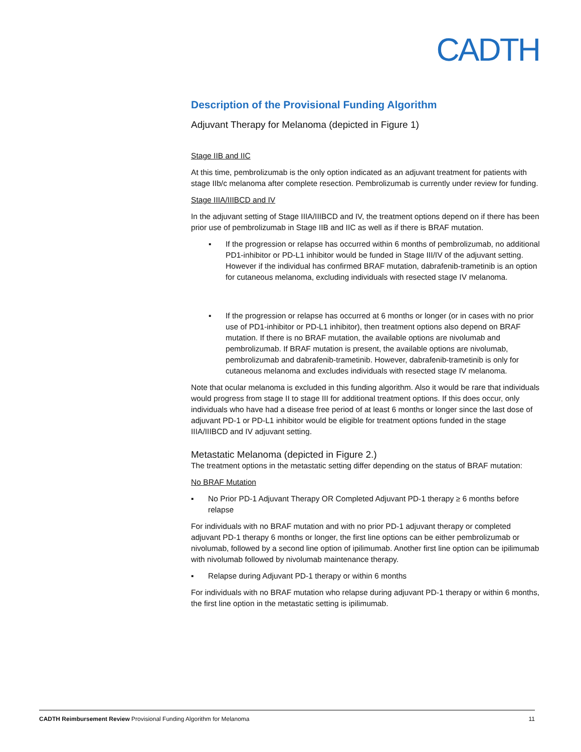CADTH
Description of the Provisional Funding Algorithm
Adjuvant Therapy for Melanoma (depicted in Figure 1)
Stage IIB and IIC
At this time, pembrolizumab is the only option indicated as an adjuvant treatment for patients with stage IIb/c melanoma after complete resection. Pembrolizumab is currently under review for funding.
Stage IIIA/IIIBCD and IV
In the adjuvant setting of Stage IIIA/IIIBCD and IV, the treatment options depend on if there has been prior use of pembrolizumab in Stage IIB and IIC as well as if there is BRAF mutation.
▪ If the progression or relapse has occurred within 6 months of pembrolizumab, no additional PD1-inhibitor or PD-L1 inhibitor would be funded in Stage III/IV of the adjuvant setting. However if the individual has confirmed BRAF mutation, dabrafenib-trametinib is an option for cutaneous melanoma, excluding individuals with resected stage IV melanoma.
▪ If the progression or relapse has occurred at 6 months or longer (or in cases with no prior use of PD1-inhibitor or PD-L1 inhibitor), then treatment options also depend on BRAF mutation. If there is no BRAF mutation, the available options are nivolumab and pembrolizumab. If BRAF mutation is present, the available options are nivolumab, pembrolizumab and dabrafenib-trametinib. However, dabrafenib-trametinib is only for cutaneous melanoma and excludes individuals with resected stage IV melanoma.
Note that ocular melanoma is excluded in this funding algorithm. Also it would be rare that individuals would progress from stage II to stage III for additional treatment options. If this does occur, only individuals who have had a disease free period of at least 6 months or longer since the last dose of adjuvant PD-1 or PD-L1 inhibitor would be eligible for treatment options funded in the stage IIIA/IIIBCD and IV adjuvant setting.
Metastatic Melanoma (depicted in Figure 2.)
The treatment options in the metastatic setting differ depending on the status of BRAF mutation:
No BRAF Mutation
▪ No Prior PD-1 Adjuvant Therapy OR Completed Adjuvant PD-1 therapy ≥ 6 months before relapse
For individuals with no BRAF mutation and with no prior PD-1 adjuvant therapy or completed adjuvant PD-1 therapy 6 months or longer, the first line options can be either pembrolizumab or nivolumab, followed by a second line option of ipilimumab. Another first line option can be ipilimumab with nivolumab followed by nivolumab maintenance therapy.
▪ Relapse during Adjuvant PD-1 therapy or within 6 months
For individuals with no BRAF mutation who relapse during adjuvant PD-1 therapy or within 6 months, the first line option in the metastatic setting is ipilimumab.
CADTH Reimbursement Review Provisional Funding Algorithm for Melanoma 11